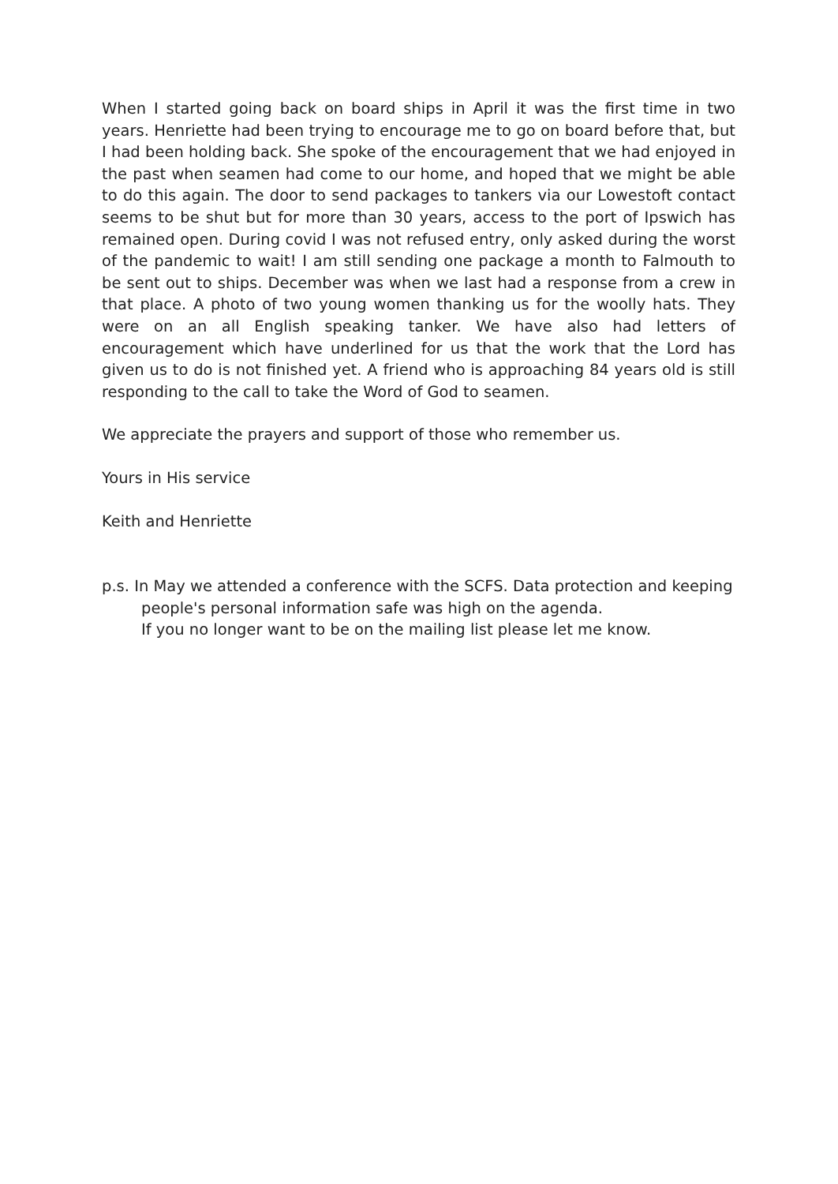When I started going back on board ships in April it was the first time in two years. Henriette had been trying to encourage me to go on board before that, but I had been holding back. She spoke of the encouragement that we had enjoyed in the past when seamen had come to our home, and hoped that we might be able to do this again. The door to send packages to tankers via our Lowestoft contact seems to be shut but for more than 30 years, access to the port of Ipswich has remained open. During covid I was not refused entry, only asked during the worst of the pandemic to wait! I am still sending one package a month to Falmouth to be sent out to ships. December was when we last had a response from a crew in that place. A photo of two young women thanking us for the woolly hats. They were on an all English speaking tanker. We have also had letters of encouragement which have underlined for us that the work that the Lord has given us to do is not finished yet. A friend who is approaching 84 years old is still responding to the call to take the Word of God to seamen.
We appreciate the prayers and support of those who remember us.
Yours in His service
Keith and Henriette
p.s. In May we attended a conference with the SCFS. Data protection and keeping people's personal information safe was high on the agenda.
If you no longer want to be on the mailing list please let me know.